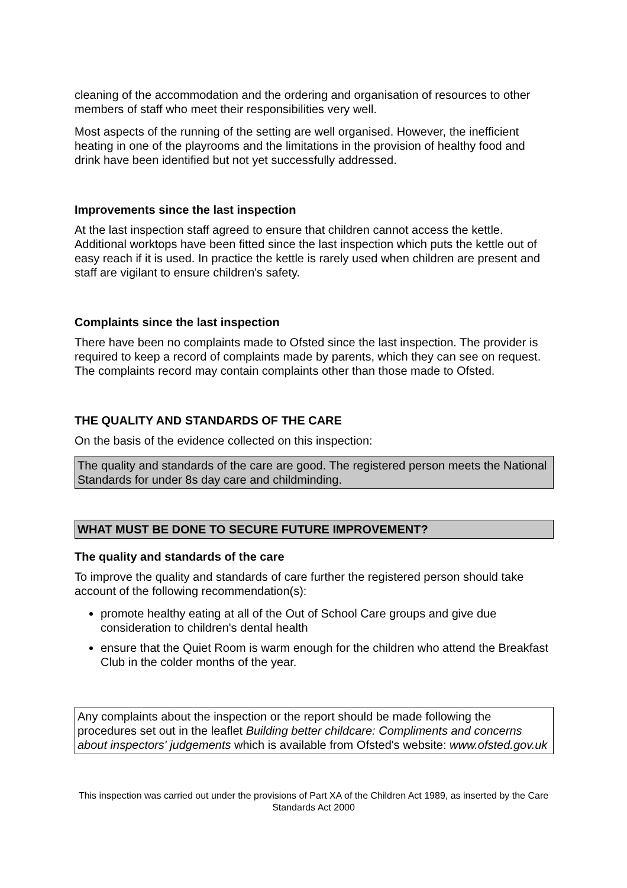cleaning of the accommodation and the ordering and organisation of resources to other members of staff who meet their responsibilities very well.
Most aspects of the running of the setting are well organised. However, the inefficient heating in one of the playrooms and the limitations in the provision of healthy food and drink have been identified but not yet successfully addressed.
Improvements since the last inspection
At the last inspection staff agreed to ensure that children cannot access the kettle. Additional worktops have been fitted since the last inspection which puts the kettle out of easy reach if it is used. In practice the kettle is rarely used when children are present and staff are vigilant to ensure children's safety.
Complaints since the last inspection
There have been no complaints made to Ofsted since the last inspection. The provider is required to keep a record of complaints made by parents, which they can see on request. The complaints record may contain complaints other than those made to Ofsted.
THE QUALITY AND STANDARDS OF THE CARE
On the basis of the evidence collected on this inspection:
The quality and standards of the care are good. The registered person meets the National Standards for under 8s day care and childminding.
WHAT MUST BE DONE TO SECURE FUTURE IMPROVEMENT?
The quality and standards of the care
To improve the quality and standards of care further the registered person should take account of the following recommendation(s):
promote healthy eating at all of the Out of School Care groups and give due consideration to children's dental health
ensure that the Quiet Room is warm enough for the children who attend the Breakfast Club in the colder months of the year.
Any complaints about the inspection or the report should be made following the procedures set out in the leaflet Building better childcare: Compliments and concerns about inspectors' judgements which is available from Ofsted's website: www.ofsted.gov.uk
This inspection was carried out under the provisions of Part XA of the Children Act 1989, as inserted by the Care Standards Act 2000